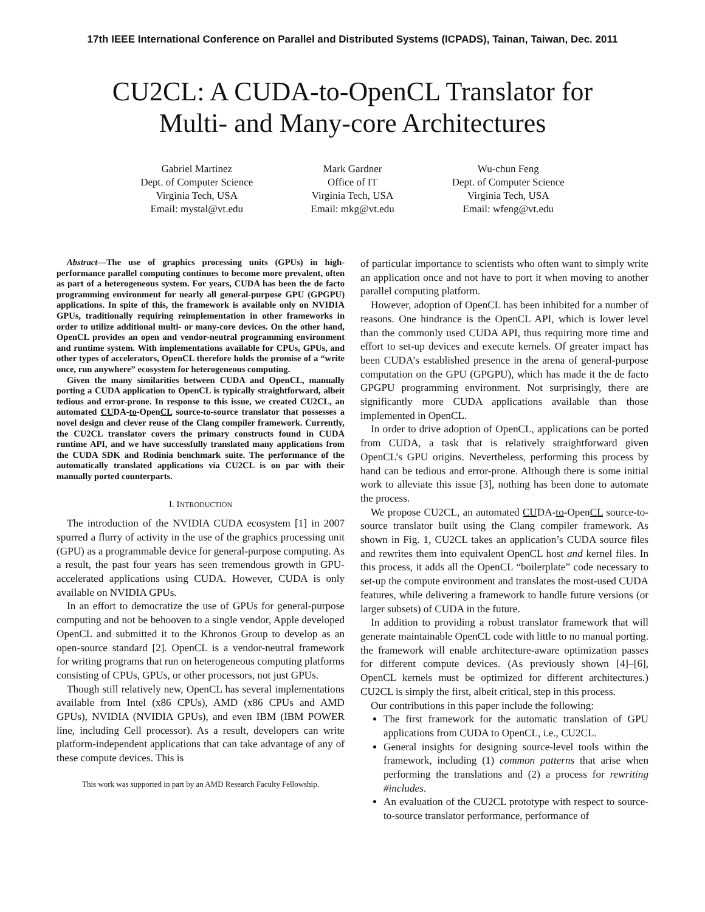17th IEEE International Conference on Parallel and Distributed Systems (ICPADS), Tainan, Taiwan, Dec. 2011
CU2CL: A CUDA-to-OpenCL Translator for
Multi- and Many-core Architectures
Gabriel Martinez
Dept. of Computer Science
Virginia Tech, USA
Email: mystal@vt.edu
Mark Gardner
Office of IT
Virginia Tech, USA
Email: mkg@vt.edu
Wu-chun Feng
Dept. of Computer Science
Virginia Tech, USA
Email: wfeng@vt.edu
Abstract—The use of graphics processing units (GPUs) in high-performance parallel computing continues to become more prevalent, often as part of a heterogeneous system. For years, CUDA has been the de facto programming environment for nearly all general-purpose GPU (GPGPU) applications. In spite of this, the framework is available only on NVIDIA GPUs, traditionally requiring reimplementation in other frameworks in order to utilize additional multi- or many-core devices. On the other hand, OpenCL provides an open and vendor-neutral programming environment and runtime system. With implementations available for CPUs, GPUs, and other types of accelerators, OpenCL therefore holds the promise of a “write once, run anywhere” ecosystem for heterogeneous computing.
Given the many similarities between CUDA and OpenCL, manually porting a CUDA application to OpenCL is typically straightforward, albeit tedious and error-prone. In response to this issue, we created CU2CL, an automated CUDA-to-OpenCL source-to-source translator that possesses a novel design and clever reuse of the Clang compiler framework. Currently, the CU2CL translator covers the primary constructs found in CUDA runtime API, and we have successfully translated many applications from the CUDA SDK and Rodinia benchmark suite. The performance of the automatically translated applications via CU2CL is on par with their manually ported counterparts.
I. INTRODUCTION
The introduction of the NVIDIA CUDA ecosystem [1] in 2007 spurred a flurry of activity in the use of the graphics processing unit (GPU) as a programmable device for general-purpose computing. As a result, the past four years has seen tremendous growth in GPU-accelerated applications using CUDA. However, CUDA is only available on NVIDIA GPUs.
In an effort to democratize the use of GPUs for general-purpose computing and not be behooven to a single vendor, Apple developed OpenCL and submitted it to the Khronos Group to develop as an open-source standard [2]. OpenCL is a vendor-neutral framework for writing programs that run on heterogeneous computing platforms consisting of CPUs, GPUs, or other processors, not just GPUs.
Though still relatively new, OpenCL has several implementations available from Intel (x86 CPUs), AMD (x86 CPUs and AMD GPUs), NVIDIA (NVIDIA GPUs), and even IBM (IBM POWER line, including Cell processor). As a result, developers can write platform-independent applications that can take advantage of any of these compute devices. This is
This work was supported in part by an AMD Research Faculty Fellowship.
of particular importance to scientists who often want to simply write an application once and not have to port it when moving to another parallel computing platform.
However, adoption of OpenCL has been inhibited for a number of reasons. One hindrance is the OpenCL API, which is lower level than the commonly used CUDA API, thus requiring more time and effort to set-up devices and execute kernels. Of greater impact has been CUDA’s established presence in the arena of general-purpose computation on the GPU (GPGPU), which has made it the de facto GPGPU programming environment. Not surprisingly, there are significantly more CUDA applications available than those implemented in OpenCL.
In order to drive adoption of OpenCL, applications can be ported from CUDA, a task that is relatively straightforward given OpenCL’s GPU origins. Nevertheless, performing this process by hand can be tedious and error-prone. Although there is some initial work to alleviate this issue [3], nothing has been done to automate the process.
We propose CU2CL, an automated CUDA-to-OpenCL source-to-source translator built using the Clang compiler framework. As shown in Fig. 1, CU2CL takes an application’s CUDA source files and rewrites them into equivalent OpenCL host and kernel files. In this process, it adds all the OpenCL “boilerplate” code necessary to set-up the compute environment and translates the most-used CUDA features, while delivering a framework to handle future versions (or larger subsets) of CUDA in the future.
In addition to providing a robust translator framework that will generate maintainable OpenCL code with little to no manual porting. the framework will enable architecture-aware optimization passes for different compute devices. (As previously shown [4]–[6], OpenCL kernels must be optimized for different architectures.) CU2CL is simply the first, albeit critical, step in this process.
Our contributions in this paper include the following:
The first framework for the automatic translation of GPU applications from CUDA to OpenCL, i.e., CU2CL.
General insights for designing source-level tools within the framework, including (1) common patterns that arise when performing the translations and (2) a process for rewriting #includes.
An evaluation of the CU2CL prototype with respect to source-to-source translator performance, performance of